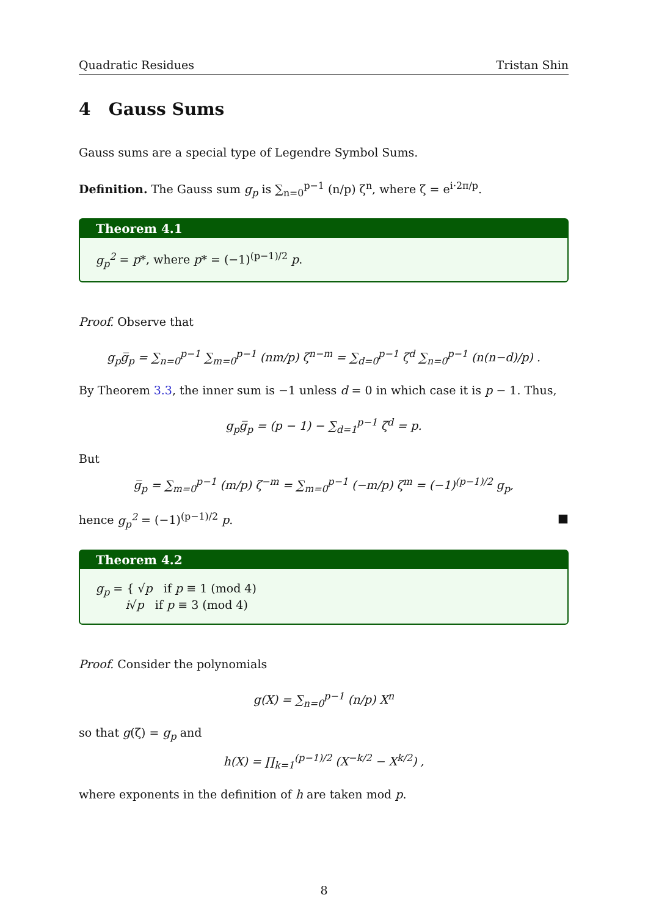Quadratic Residues Tristan Shin
4 Gauss Sums
Gauss sums are a special type of Legendre Symbol Sums.
Definition. The Gauss sum g<sub>p</sub> is ∑<sub>n=0</sub><sup>p−1</sup> (n/p) ζ<sup>n</sup>, where ζ = e<sup>i·2π/p</sup>.
Theorem 4.1
g<sub>p</sub><sup>2</sup> = p*, where p* = (−1)<sup>(p−1)/2</sup> p.
Proof. Observe that
g<sub>p</sub>g̅<sub>p</sub> = ∑<sub>n=0</sub><sup>p−1</sup> ∑<sub>m=0</sub><sup>p−1</sup> (nm/p) ζ<sup>n−m</sup> = ∑<sub>d=0</sub><sup>p−1</sup> ζ<sup>d</sup> ∑<sub>n=0</sub><sup>p−1</sup> (n(n−d)/p) .
By Theorem 3.3, the inner sum is −1 unless d = 0 in which case it is p − 1. Thus,
g<sub>p</sub>g̅<sub>p</sub> = (p − 1) − ∑<sub>d=1</sub><sup>p−1</sup> ζ<sup>d</sup> = p.
But
g̅<sub>p</sub> = ∑<sub>m=0</sub><sup>p−1</sup> (m/p) ζ<sup>−m</sup> = ∑<sub>m=0</sub><sup>p−1</sup> (−m/p) ζ<sup>m</sup> = (−1)<sup>(p−1)/2</sup> g<sub>p</sub>,
hence g<sub>p</sub><sup>2</sup> = (−1)<sup>(p−1)/2</sup> p. ■
Theorem 4.2
g<sub>p</sub> = { √p if p ≡ 1 (mod 4)
i√p if p ≡ 3 (mod 4)
Proof. Consider the polynomials
g(X) = ∑<sub>n=0</sub><sup>p−1</sup> (n/p) X<sup>n</sup>
so that g(ζ) = g<sub>p</sub> and
h(X) = ∏<sub>k=1</sub><sup>(p−1)/2</sup> (X<sup>−k/2</sup> − X<sup>k/2</sup>) ,
where exponents in the definition of h are taken mod p.
8